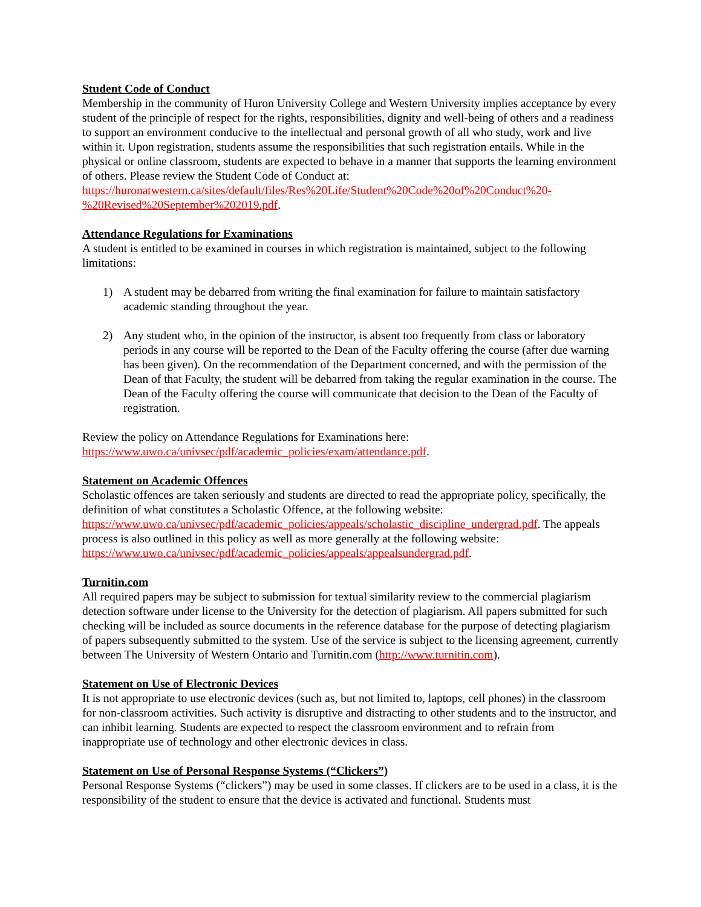Student Code of Conduct
Membership in the community of Huron University College and Western University implies acceptance by every student of the principle of respect for the rights, responsibilities, dignity and well-being of others and a readiness to support an environment conducive to the intellectual and personal growth of all who study, work and live within it. Upon registration, students assume the responsibilities that such registration entails. While in the physical or online classroom, students are expected to behave in a manner that supports the learning environment of others. Please review the Student Code of Conduct at: https://huronatwestern.ca/sites/default/files/Res%20Life/Student%20Code%20of%20Conduct%20-%20Revised%20September%202019.pdf.
Attendance Regulations for Examinations
A student is entitled to be examined in courses in which registration is maintained, subject to the following limitations:
1) A student may be debarred from writing the final examination for failure to maintain satisfactory academic standing throughout the year.
2) Any student who, in the opinion of the instructor, is absent too frequently from class or laboratory periods in any course will be reported to the Dean of the Faculty offering the course (after due warning has been given). On the recommendation of the Department concerned, and with the permission of the Dean of that Faculty, the student will be debarred from taking the regular examination in the course. The Dean of the Faculty offering the course will communicate that decision to the Dean of the Faculty of registration.
Review the policy on Attendance Regulations for Examinations here:
https://www.uwo.ca/univsec/pdf/academic_policies/exam/attendance.pdf.
Statement on Academic Offences
Scholastic offences are taken seriously and students are directed to read the appropriate policy, specifically, the definition of what constitutes a Scholastic Offence, at the following website: https://www.uwo.ca/univsec/pdf/academic_policies/appeals/scholastic_discipline_undergrad.pdf. The appeals process is also outlined in this policy as well as more generally at the following website: https://www.uwo.ca/univsec/pdf/academic_policies/appeals/appealsundergrad.pdf.
Turnitin.com
All required papers may be subject to submission for textual similarity review to the commercial plagiarism detection software under license to the University for the detection of plagiarism. All papers submitted for such checking will be included as source documents in the reference database for the purpose of detecting plagiarism of papers subsequently submitted to the system. Use of the service is subject to the licensing agreement, currently between The University of Western Ontario and Turnitin.com (http://www.turnitin.com).
Statement on Use of Electronic Devices
It is not appropriate to use electronic devices (such as, but not limited to, laptops, cell phones) in the classroom for non-classroom activities. Such activity is disruptive and distracting to other students and to the instructor, and can inhibit learning. Students are expected to respect the classroom environment and to refrain from inappropriate use of technology and other electronic devices in class.
Statement on Use of Personal Response Systems (“Clickers”)
Personal Response Systems (“clickers”) may be used in some classes. If clickers are to be used in a class, it is the responsibility of the student to ensure that the device is activated and functional. Students must